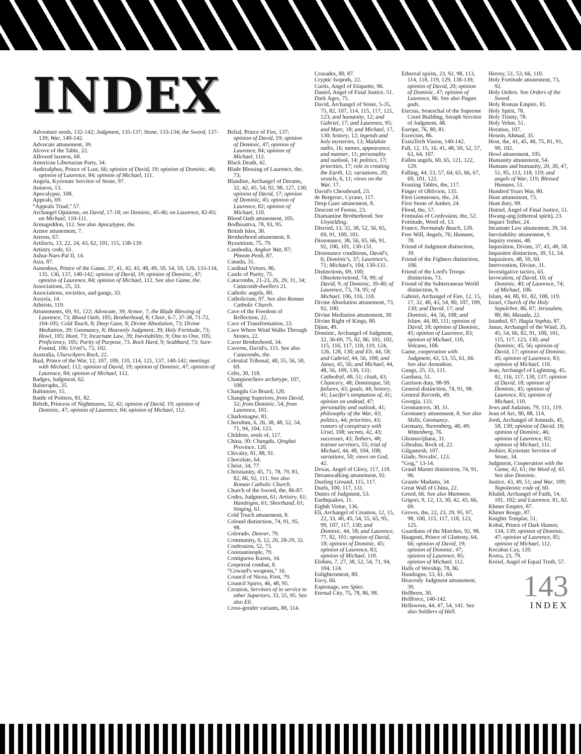INDEX
Adventure seeds, 132-142; Judgment, 135-137; Stone, 133-134; the Sword, 137-139; War, 140-142.
Advocate attunement, 39.
Alcove of the Table, 22.
Allowed laxness, 68.
American Libertarian Party, 34.
Andrealphus, Prince of Lust, 66; opinion of David, 19; opinion of Dominic, 46; opinion of Laurence, 84; opinion of Michael, 111.
Angela, Kyriotate Servitor of Stone, 97.
Antaeos, 13.
Apocalypse, 108.
Appeals, 69.
“Appeals Triad,” 57.
Archangel Opinions, on David, 17-18; on Dominic, 45-46; on Laurence, 82-83; on Michael, 110-111.
Armageddon, 112. See also Apocalypse, the.
Armor attunement, 7.
Arrests, 67.
Artifacts, 13, 22, 24, 43, 62, 101, 115, 138-139.
Artistry code, 61.
Ashur-Nars-Pal II, 14.
Asia, 87.
Asmodeus, Prince of the Game, 37, 41, 42, 43, 48, 49, 50, 54, 59, 126, 133-134, 135, 136, 137, 140-142; opinion of David, 19; opinion of Dominic, 47; opinion of Laurence, 84; opinion of Michael, 112. See also Game, the.
Associations, 25, 33.
Associations, societies, and gangs, 33.
Assyria, 14.
Atheists, 119.
Attunements, 69, 91, 122; Advocate, 39; Armor, 7; the Blade Blessing of Laurence, 73; Blood Oath, 105; Brotherhood, 8; Choir, 6-7, 37-38, 71-72, 104-105; Cold Touch, 8; Deep Gaze, 8; Divine Absolution, 73; Divine Mediation, 39; Geomancy, 8; Heavenly Judgment, 39; Holy Fortitude, 73; Howl, 105; Hunt, 73; Incarnate Law, 39; Inevitability, 9; One to One, 105; Proficiency, 105; Purity of Purpose, 73. Rock Hard, 9; Scabbard, 73; Sure-Footed, 106; Uriel's, 73, 102.
Australia, Uluru/Ayers Rock, 22.
Baal, Prince of the War, 12, 107, 109, 110, 114, 121, 137, 140-142; meetings with Michael, 112; opinion of David, 19; opinion of Dominic, 47; opinion of Laurence, 84; opinion of Michael, 112.
Badges, Judgment, 62.
Balseraphs, 35.
Baltimore, 15.
Battle of Poitiers, 81, 82.
Beleth, Princess of Nightmares, 32, 42; opinion of David, 19; opinion of Dominic, 47; opinion of Laurence, 84; opinion of Michael, 112.
Belial, Prince of Fire, 137; opinion of David, 19; opinion of Dominic, 47; opinion of Laurence, 84; opinion of Michael, 112.
Black Death, 42.
Blade Blessing of Laurence, the, 73;
Blandine, Archangel of Dreams, 32, 42, 45, 54, 92, 98, 127, 130; opinion of David, 17; opinion of Dominic, 45; opinion of Laurence, 82; opinion of Michael, 110.
Blood Oath attunement, 105.
Bodhisattva, 78, 93, 95.
British Isles, 30.
Brotherhood attunement, 8.
Byzantium, 75, 79.
Cambodia, Angkor Wat, 87; Phnom Penh, 87.
Canada, 31.
Cardinal Virtues, 86.
Castle of Purity, 75.
Catacombs, 21-23, 26, 29, 31, 34; Catacomb-dwellers 21.
Catholic angels, 80.
Catholicism, 97. See also Roman Catholic Church.
Cave of the Freedom of Reflection, 22.
Cave of Transformation, 23.
Cave Where Wind Walks Through Stones, 22.
Caver Brotherhood, 34.
Caverns, David's, 115. See also Catacombs, the.
Celestial Tribunal, 48, 55, 56, 58, 69.
Celts, 30, 118.
Champion/hero archetype, 107, 108.
Changdu Go Board, 120.
Changing Superiors, from David, 32; from Dominic, 54; from Laurence, 101.
Charlemagne, 81.
Cherubim, 6, 26, 38, 48, 52, 54, 71, 94, 104, 123.
Children, souls of, 117.
China, 30; Changdu, Qinghai Province, 120.
Chivalry, 81, 88, 91.
Chocolate, 64.
Christ, 34, 77.
Christianity, 45, 71, 78, 79, 81, 82, 86, 92, 111. See also Roman Catholic Church.
Church of the Sword, the, 86-87.
Codes, Judgment, 61; Artistry, 61; Handsigns, 61; Shorthand, 61; Singing, 61.
Cold Touch attunement, 8.
Colonel distinction, 74, 91, 95, 98.
Colorado, Denver, 79.
Community, 6, 12, 20, 28-29, 32.
Confession, 52, 73.
Constantinople, 79.
Contiguous Karsts, 34.
Corporeal combat, 8.
“Coward's weapons,” 16.
Council of Nicea, First, 79.
Council Spires, 46, 48, 95.
Creation, Servitors of in service to other Superiors, 33, 55, 95. See also Eli.
Cross-gender variants, 88, 114.
Crusades, 80, 87.
Cryptic Isopods, 22.
Curtis, Angel of Etiquette, 96.
Daniel, Angel of Final Justice, 51.
Dark Ages, 75.
David, Archangel of Stone, 5-35, 75, 82, 107, 114, 115, 117, 121, 123; and humanity, 12; and Gabriel, 17; and Laurence, 95; and Marc, 18; and Michael, 17, 130; history, 12; legends and holy mysteries, 13; Malakite oaths, 16; names, appearance, and manner, 11; personality and outlook, 14; politics, 17; priorities, 17; role in creating the Earth, 12; variations, 20; vessels, 6, 11; views on the War, 17.
David's Chessboard, 23.
de Bergerac, Cyrano, 117.
Deep Gaze attunement, 8.
Descent of Feoras, 23.
Diamantine Brotherhood. See Unyielding.
Discord, 13, 32, 38, 52, 56, 65, 69, 91, 100, 101.
Dissonance, 38, 56, 65, 66, 91, 92, 100, 101, 130-131.
Dissonance conditions, David's, 6; Dominic's, 37; Laurence's, 71; Michael's, 104, 130-131.
Distinctions, 69, 100; Obsolete/retired, 74, 90; of David, 9; of Dominic, 39-40; of Laurence, 73, 74, 95; of Michael, 106, 116, 118.
Divine Absolution attunement, 73, 92, 100.
Divine Mediation attunement, 39.
Divine Right of Kings, 80.
Djinn, 49.
Dominic, Archangel of Judgment, 32, 36-69, 75, 82, 86, 101, 102, 115, 116, 117, 118, 119, 124, 126, 128, 130; and Eli, 44, 58; and Gabriel, 44, 56, 108; and Janus, 45, 56; and Michael, 44, 48, 56, 109, 130, 131; Cathedral, 48, 51; cloak, 43; Chancery, 48; Dominique, 50; failures, 43; goals, 44; history, 41; Lucifer's temptation of, 41; opinion on undead, 47; personality and outlook, 41; philosophy of the War, 43; politics, 44; priorities, 43; rumors of conspiracy with Uriel, 108; secrets, 42, 43; successes, 43; Tethers, 48; trainee servitors, 55; trial of Michael, 44, 48, 104, 108; variations, 50; views on God, 42.
Doxas, Angel of Glory, 117, 118.
Dreamwalking attunement, 92.
Dueling Ground, 115, 117.
Duels, 100, 117, 131.
Duties of Judgment, 53.
Earthquakes, 11.
Eighth Virtue, 136.
Eli, Archangel of Creation, 12, 15, 22, 33, 40, 45, 54, 55, 65, 95, 99, 107, 117, 130; and Dominic, 44, 58; and Laurence, 77, 82, 101; opinion of David, 18; opinion of Dominic, 45; opinion of Laurence, 83; opinion of Michael, 110.
Elohim, 7, 27, 38, 52, 54, 71, 94, 104, 124.
Enlightenment, 80.
Envy, 66.
Espionage, see Spies.
Eternal City, 75, 78, 86, 98.
Ethereal spirits, 23, 92, 98, 113, 114, 118, 119, 129, 138-139; opinion of David, 20; opinion of Dominic, 47; opinion of Laurence, 86. See also Pagan gods.
Etecius, Seneschal of the Supreme Court Building, Seraph Servitor of Judgment, 48.
Europe, 76, 80, 81.
Exorcists, 86.
ExtraTech Vision, 140-142.
Fall, 12, 15, 16, 41, 48, 50, 52, 57, 63, 64, 107.
Fallen angels, 60, 65, 121, 122, 129.
Falling, 44, 53, 57, 64, 65, 66, 67, 69, 101, 122.
Feasting Tables, the, 117.
Finger of Oblivion, 135.
First Gemstones, the, 24.
First Stone of Amber, 24.
Flood, the, 57.
Formulas of Confession, the, 52.
Fortitude, Word of, 13.
France, Normandy Beach, 120.
Free Will, Angels, 76; Humans, 78.
Friend of Judgment distinction, 39.
Friend of the Fighters distinction, 106.
Friend of the Lord's Troops distinction, 73.
Friend of the Subterranean World distinction, 9.
Gabriel, Archangel of Fire, 12, 15, 17, 32, 40, 43, 54, 80, 107, 109, 130; and David, 17; and Dominic, 44, 56, 108; and Islam, 44, 80, 111; opinion of David, 18; opinion of Dominic, 45; opinion of Laurence, 83; opinion of Michael, 110, Volcano, 108.
Game, cooperation with Judgment, 42, 53, 55, 61, 66. See also Asmodeus.
Gangs, 25, 33, 121.
Garduna, 51.
Garrison duty, 98-99.
General distinction, 74, 91, 98.
General Records, 49.
Georgia, 133.
Geomancers, 30, 31.
Geomancy attunement, 8. See also Skills, Geomancy.
Germany, Nuremberg, 48, 49; Wittenberg, 76.
Ghranavijñana, 31.
Gibraltar, Rock of, 22.
Gilgamesh, 107.
Glade, Novalis', 123.
“Gog,” 13-14.
Grand Master distinction, 74, 91, 96.
Granite Madams, 34.
Great Wall of China, 22.
Greed, 66. See also Mammon.
Grigori, 9, 12, 13, 30, 42, 43, 66, 69.
Groves, the, 22, 23, 29, 95, 97, 98, 100, 115, 117, 118, 123, 125.
Guardians of the Marches, 92, 98.
Haagenti, Prince of Gluttony, 64, 66; opinion of David, 19; opinion of Dominic, 47; opinion of Laurence, 85; opinion of Michael, 112.
Halls of Worship, 78, 86.
Handsigns, 53, 61, 64.
Heavenly Judgment attunement, 39.
Hellborn, 30.
Hellforce, 140-142.
Hellsworn, 44, 47, 54, 141. See also Soldiers of Hell.
Heresy, 51, 53, 66, 110.
Holy Fortitude attunement, 73, 92.
Holy Orders. See Orders of the Sword.
Holy Roman Empire, 81.
Holy Spirit, 78.
Holy Trinity, 78.
Holy Vehm, 51.
Horatius, 107.
Hosein, Ahmad, 35.
Host, the, 41, 45, 48, 75, 81, 91, 99, 102.
Howl attunement, 105.
Humanity attunement, 54.
Humans and humanity, 20, 30, 47, 51, 85, 113, 118, 119; and angels of War, 119; Blessed Humans, 51.
Hundred Years War, 80.
Hunt attunement, 73.
Hunt duty, 99.
Hutriel, Angel of Final Justice, 51.
Hwang-ung (ethereal spirit), 23.
Impact Tether, 24.
Incarnate Law attunement, 39, 54.
Inevitability attunement, 9.
Inquiry rooms, 48.
Inquisition, Divine, 37, 43, 48, 58.
Inquisitor distinction, 39, 51, 54.
Inquisitors, 48, 50, 60.
Intervention, Divine, 31.
Investigative tactics, 65.
Invocation, of David, 10; of Dominic, 40; of Laurence, 74; of Michael, 106.
Islam, 44, 80, 81, 82, 108, 119.
Israel, Church of the Holy Sepulchre, 86, 87; Jerusalem, 80, 86; Masada, 22.
Istanbul, 87; Hagia Sophia, 87.
Janus, Archangel of the Wind, 35, 45, 54, 66, 82, 91, 100, 101, 115, 117, 123, 130; and Dominic, 45, 56; opinion of David, 17; opinion of Dominic, 45; opinion of Laurence, 83; opinion of Michael, 110.
Jean, Archangel of Lightning, 45, 82, 116, 117, 130, 137; opinion of David, 18; opinion of Dominic, 45; opinion of Laurence, 83; opinion of Michael, 110.
Jews and Judaism, 79, 111, 119.
Joan of Arc, 80, 88, 114.
Jordi, Archangel of Animals, 45, 58, 130; opinion of David, 18; opinion of Dominic, 46; opinion of Laurence, 83; opinion of Michael, 111.
Joshiro, Kyriotate Servitor of Stone, 34.
Judgment, Cooperation with the Game, 42, 61; the Word of, 43. See also Dominic.
Justice, 43, 49, 51; and War, 109; Napoleonic code of, 60.
Khalid, Archangel of Faith, 14, 101, 102; and Laurence, 81, 82.
Khmer Empire, 87.
Khmer Rouge, 87.
Knights Templar, 51.
Kobal, Prince of Dark Humor, 134, 139; opinion of Dominic, 47; opinion of Laurence, 85; opinion of Michael, 112.
Kocabas Cay, 120.
Korea, 23, 79.
Koriel, Angel of Equal Truth, 57.
143
INDEX